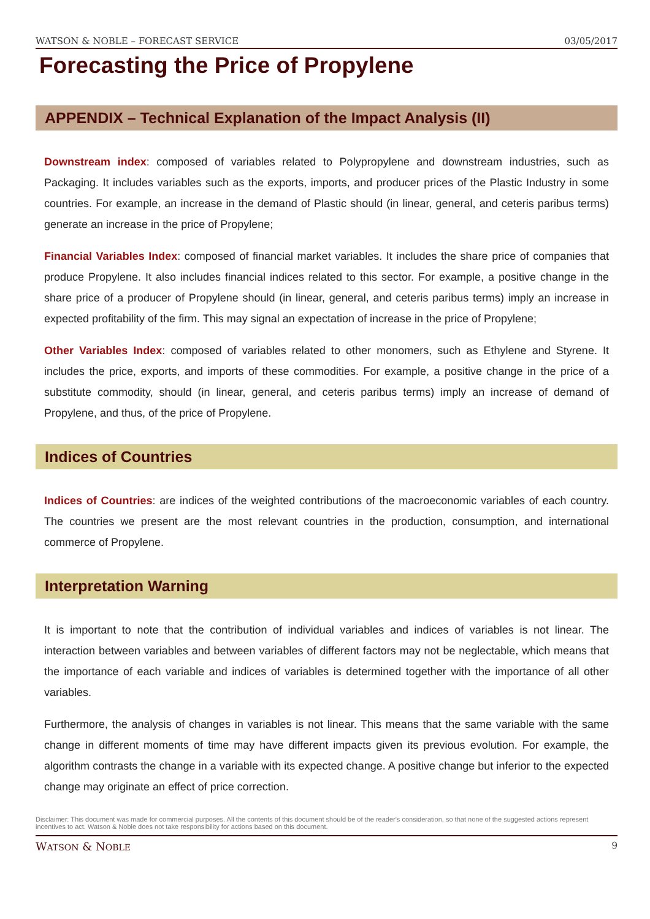WATSON & NOBLE – FORECAST SERVICE 03/05/2017
Forecasting the Price of Propylene
APPENDIX – Technical Explanation of the Impact Analysis (II)
Downstream index: composed of variables related to Polypropylene and downstream industries, such as Packaging. It includes variables such as the exports, imports, and producer prices of the Plastic Industry in some countries. For example, an increase in the demand of Plastic should (in linear, general, and ceteris paribus terms) generate an increase in the price of Propylene;
Financial Variables Index: composed of financial market variables. It includes the share price of companies that produce Propylene. It also includes financial indices related to this sector. For example, a positive change in the share price of a producer of Propylene should (in linear, general, and ceteris paribus terms) imply an increase in expected profitability of the firm. This may signal an expectation of increase in the price of Propylene;
Other Variables Index: composed of variables related to other monomers, such as Ethylene and Styrene. It includes the price, exports, and imports of these commodities. For example, a positive change in the price of a substitute commodity, should (in linear, general, and ceteris paribus terms) imply an increase of demand of Propylene, and thus, of the price of Propylene.
Indices of Countries
Indices of Countries: are indices of the weighted contributions of the macroeconomic variables of each country. The countries we present are the most relevant countries in the production, consumption, and international commerce of Propylene.
Interpretation Warning
It is important to note that the contribution of individual variables and indices of variables is not linear. The interaction between variables and between variables of different factors may not be neglectable, which means that the importance of each variable and indices of variables is determined together with the importance of all other variables.
Furthermore, the analysis of changes in variables is not linear. This means that the same variable with the same change in different moments of time may have different impacts given its previous evolution. For example, the algorithm contrasts the change in a variable with its expected change. A positive change but inferior to the expected change may originate an effect of price correction.
Disclaimer: This document was made for commercial purposes. All the contents of this document should be of the reader's consideration, so that none of the suggested actions represent incentives to act. Watson & Noble does not take responsibility for actions based on this document.
WATSON & NOBLE 9